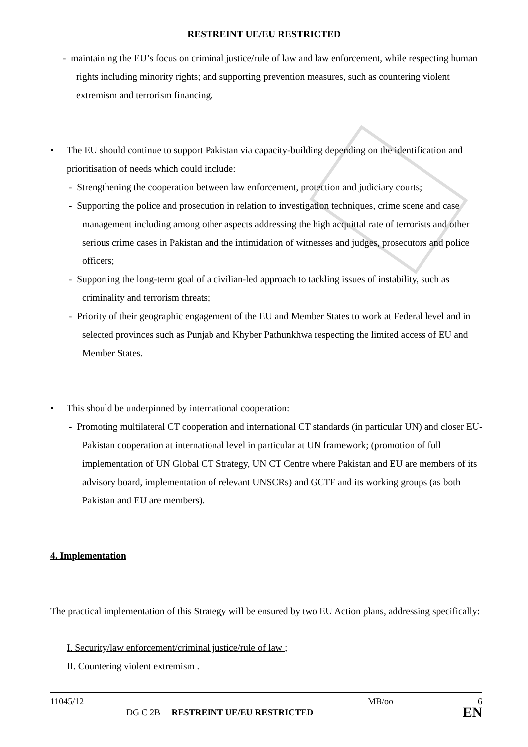RESTREINT UE/EU RESTRICTED
- maintaining the EU’s focus on criminal justice/rule of law and law enforcement, while respecting human rights including minority rights; and supporting prevention measures, such as countering violent extremism and terrorism financing.
• The EU should continue to support Pakistan via capacity-building depending on the identification and prioritisation of needs which could include:
- Strengthening the cooperation between law enforcement, protection and judiciary courts;
- Supporting the police and prosecution in relation to investigation techniques, crime scene and case management including among other aspects addressing the high acquittal rate of terrorists and other serious crime cases in Pakistan and the intimidation of witnesses and judges, prosecutors and police officers;
- Supporting the long-term goal of a civilian-led approach to tackling issues of instability, such as criminality and terrorism threats;
- Priority of their geographic engagement of the EU and Member States to work at Federal level and in selected provinces such as Punjab and Khyber Pathunkhwa respecting the limited access of EU and Member States.
• This should be underpinned by international cooperation:
- Promoting multilateral CT cooperation and international CT standards (in particular UN) and closer EU-Pakistan cooperation at international level in particular at UN framework; (promotion of full implementation of UN Global CT Strategy, UN CT Centre where Pakistan and EU are members of its advisory board, implementation of relevant UNSCRs) and GCTF and its working groups (as both Pakistan and EU are members).
4. Implementation
The practical implementation of this Strategy will be ensured by two EU Action plans, addressing specifically:
I. Security/law enforcement/criminal justice/rule of law ;
II. Countering violent extremism .
11045/12 MB/oo 6
DG C 2B RESTREINT UE/EU RESTRICTED EN